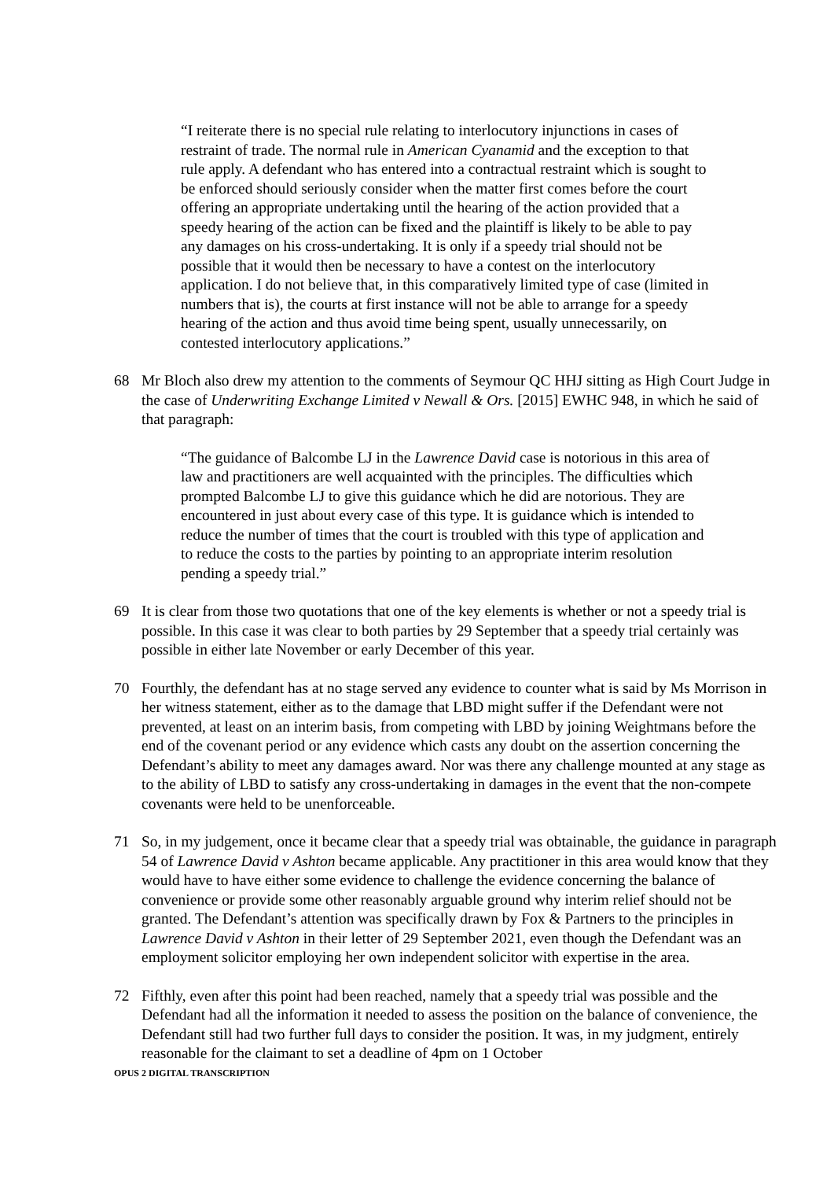“I reiterate there is no special rule relating to interlocutory injunctions in cases of restraint of trade. The normal rule in American Cyanamid and the exception to that rule apply. A defendant who has entered into a contractual restraint which is sought to be enforced should seriously consider when the matter first comes before the court offering an appropriate undertaking until the hearing of the action provided that a speedy hearing of the action can be fixed and the plaintiff is likely to be able to pay any damages on his cross-undertaking. It is only if a speedy trial should not be possible that it would then be necessary to have a contest on the interlocutory application. I do not believe that, in this comparatively limited type of case (limited in numbers that is), the courts at first instance will not be able to arrange for a speedy hearing of the action and thus avoid time being spent, usually unnecessarily, on contested interlocutory applications.”
68 Mr Bloch also drew my attention to the comments of Seymour QC HHJ sitting as High Court Judge in the case of Underwriting Exchange Limited v Newall & Ors. [2015] EWHC 948, in which he said of that paragraph:
“The guidance of Balcombe LJ in the Lawrence David case is notorious in this area of law and practitioners are well acquainted with the principles. The difficulties which prompted Balcombe LJ to give this guidance which he did are notorious. They are encountered in just about every case of this type. It is guidance which is intended to reduce the number of times that the court is troubled with this type of application and to reduce the costs to the parties by pointing to an appropriate interim resolution pending a speedy trial.”
69 It is clear from those two quotations that one of the key elements is whether or not a speedy trial is possible. In this case it was clear to both parties by 29 September that a speedy trial certainly was possible in either late November or early December of this year.
70 Fourthly, the defendant has at no stage served any evidence to counter what is said by Ms Morrison in her witness statement, either as to the damage that LBD might suffer if the Defendant were not prevented, at least on an interim basis, from competing with LBD by joining Weightmans before the end of the covenant period or any evidence which casts any doubt on the assertion concerning the Defendant’s ability to meet any damages award. Nor was there any challenge mounted at any stage as to the ability of LBD to satisfy any cross-undertaking in damages in the event that the non-compete covenants were held to be unenforceable.
71 So, in my judgement, once it became clear that a speedy trial was obtainable, the guidance in paragraph 54 of Lawrence David v Ashton became applicable. Any practitioner in this area would know that they would have to have either some evidence to challenge the evidence concerning the balance of convenience or provide some other reasonably arguable ground why interim relief should not be granted. The Defendant’s attention was specifically drawn by Fox & Partners to the principles in Lawrence David v Ashton in their letter of 29 September 2021, even though the Defendant was an employment solicitor employing her own independent solicitor with expertise in the area.
72 Fifthly, even after this point had been reached, namely that a speedy trial was possible and the Defendant had all the information it needed to assess the position on the balance of convenience, the Defendant still had two further full days to consider the position. It was, in my judgment, entirely reasonable for the claimant to set a deadline of 4pm on 1 October
OPUS 2 DIGITAL TRANSCRIPTION